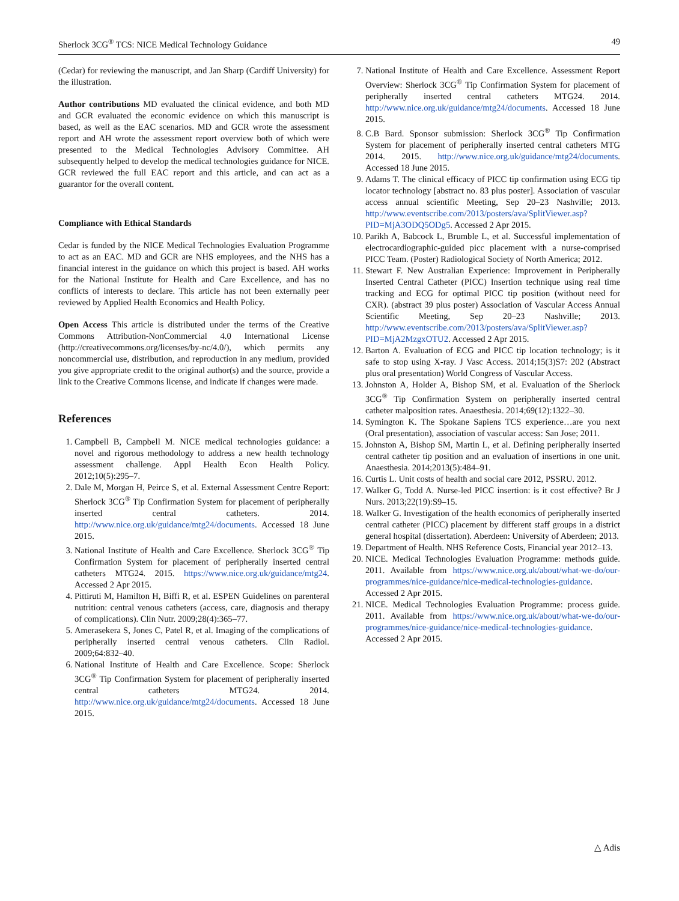Sherlock 3CG<sup>®</sup> TCS: NICE Medical Technology Guidance 49
(Cedar) for reviewing the manuscript, and Jan Sharp (Cardiff University) for the illustration.
Author contributions MD evaluated the clinical evidence, and both MD and GCR evaluated the economic evidence on which this manuscript is based, as well as the EAC scenarios. MD and GCR wrote the assessment report and AH wrote the assessment report overview both of which were presented to the Medical Technologies Advisory Committee. AH subsequently helped to develop the medical technologies guidance for NICE. GCR reviewed the full EAC report and this article, and can act as a guarantor for the overall content.
Compliance with Ethical Standards
Cedar is funded by the NICE Medical Technologies Evaluation Programme to act as an EAC. MD and GCR are NHS employees, and the NHS has a financial interest in the guidance on which this project is based. AH works for the National Institute for Health and Care Excellence, and has no conflicts of interests to declare. This article has not been externally peer reviewed by Applied Health Economics and Health Policy.
Open Access This article is distributed under the terms of the Creative Commons Attribution-NonCommercial 4.0 International License (http://creativecommons.org/licenses/by-nc/4.0/), which permits any noncommercial use, distribution, and reproduction in any medium, provided you give appropriate credit to the original author(s) and the source, provide a link to the Creative Commons license, and indicate if changes were made.
References
1. Campbell B, Campbell M. NICE medical technologies guidance: a novel and rigorous methodology to address a new health technology assessment challenge. Appl Health Econ Health Policy. 2012;10(5):295–7.
2. Dale M, Morgan H, Peirce S, et al. External Assessment Centre Report: Sherlock 3CG<sup>®</sup> Tip Confirmation System for placement of peripherally inserted central catheters. 2014. http://www.nice.org.uk/guidance/mtg24/documents. Accessed 18 June 2015.
3. National Institute of Health and Care Excellence. Sherlock 3CG<sup>®</sup> Tip Confirmation System for placement of peripherally inserted central catheters MTG24. 2015. https://www.nice.org.uk/guidance/mtg24. Accessed 2 Apr 2015.
4. Pittiruti M, Hamilton H, Biffi R, et al. ESPEN Guidelines on parenteral nutrition: central venous catheters (access, care, diagnosis and therapy of complications). Clin Nutr. 2009;28(4):365–77.
5. Amerasekera S, Jones C, Patel R, et al. Imaging of the complications of peripherally inserted central venous catheters. Clin Radiol. 2009;64:832–40.
6. National Institute of Health and Care Excellence. Scope: Sherlock 3CG<sup>®</sup> Tip Confirmation System for placement of peripherally inserted central catheters MTG24. 2014. http://www.nice.org.uk/guidance/mtg24/documents. Accessed 18 June 2015.
7. National Institute of Health and Care Excellence. Assessment Report Overview: Sherlock 3CG<sup>®</sup> Tip Confirmation System for placement of peripherally inserted central catheters MTG24. 2014. http://www.nice.org.uk/guidance/mtg24/documents. Accessed 18 June 2015.
8. C.B Bard. Sponsor submission: Sherlock 3CG<sup>®</sup> Tip Confirmation System for placement of peripherally inserted central catheters MTG 2014. 2015. http://www.nice.org.uk/guidance/mtg24/documents. Accessed 18 June 2015.
9. Adams T. The clinical efficacy of PICC tip confirmation using ECG tip locator technology [abstract no. 83 plus poster]. Association of vascular access annual scientific Meeting, Sep 20–23 Nashville; 2013. http://www.eventscribe.com/2013/posters/ava/SplitViewer.asp?PID=MjA3ODQ5ODg5. Accessed 2 Apr 2015.
10. Parikh A, Babcock L, Brumble L, et al. Successful implementation of electrocardiographic-guided picc placement with a nurse-comprised PICC Team. (Poster) Radiological Society of North America; 2012.
11. Stewart F. New Australian Experience: Improvement in Peripherally Inserted Central Catheter (PICC) Insertion technique using real time tracking and ECG for optimal PICC tip position (without need for CXR). (abstract 39 plus poster) Association of Vascular Access Annual Scientific Meeting, Sep 20–23 Nashville; 2013. http://www.eventscribe.com/2013/posters/ava/SplitViewer.asp?PID=MjA2MzgxOTU2. Accessed 2 Apr 2015.
12. Barton A. Evaluation of ECG and PICC tip location technology; is it safe to stop using X-ray. J Vasc Access. 2014;15(3)S7: 202 (Abstract plus oral presentation) World Congress of Vascular Access.
13. Johnston A, Holder A, Bishop SM, et al. Evaluation of the Sherlock 3CG<sup>®</sup> Tip Confirmation System on peripherally inserted central catheter malposition rates. Anaesthesia. 2014;69(12):1322–30.
14. Symington K. The Spokane Sapiens TCS experience…are you next (Oral presentation), association of vascular access: San Jose; 2011.
15. Johnston A, Bishop SM, Martin L, et al. Defining peripherally inserted central catheter tip position and an evaluation of insertions in one unit. Anaesthesia. 2014;2013(5):484–91.
16. Curtis L. Unit costs of health and social care 2012, PSSRU. 2012.
17. Walker G, Todd A. Nurse-led PICC insertion: is it cost effective? Br J Nurs. 2013;22(19):S9–15.
18. Walker G. Investigation of the health economics of peripherally inserted central catheter (PICC) placement by different staff groups in a district general hospital (dissertation). Aberdeen: University of Aberdeen; 2013.
19. Department of Health. NHS Reference Costs, Financial year 2012–13.
20. NICE. Medical Technologies Evaluation Programme: methods guide. 2011. Available from https://www.nice.org.uk/about/what-we-do/our-programmes/nice-guidance/nice-medical-technologies-guidance. Accessed 2 Apr 2015.
21. NICE. Medical Technologies Evaluation Programme: process guide. 2011. Available from https://www.nice.org.uk/about/what-we-do/our-programmes/nice-guidance/nice-medical-technologies-guidance. Accessed 2 Apr 2015.
△ Adis